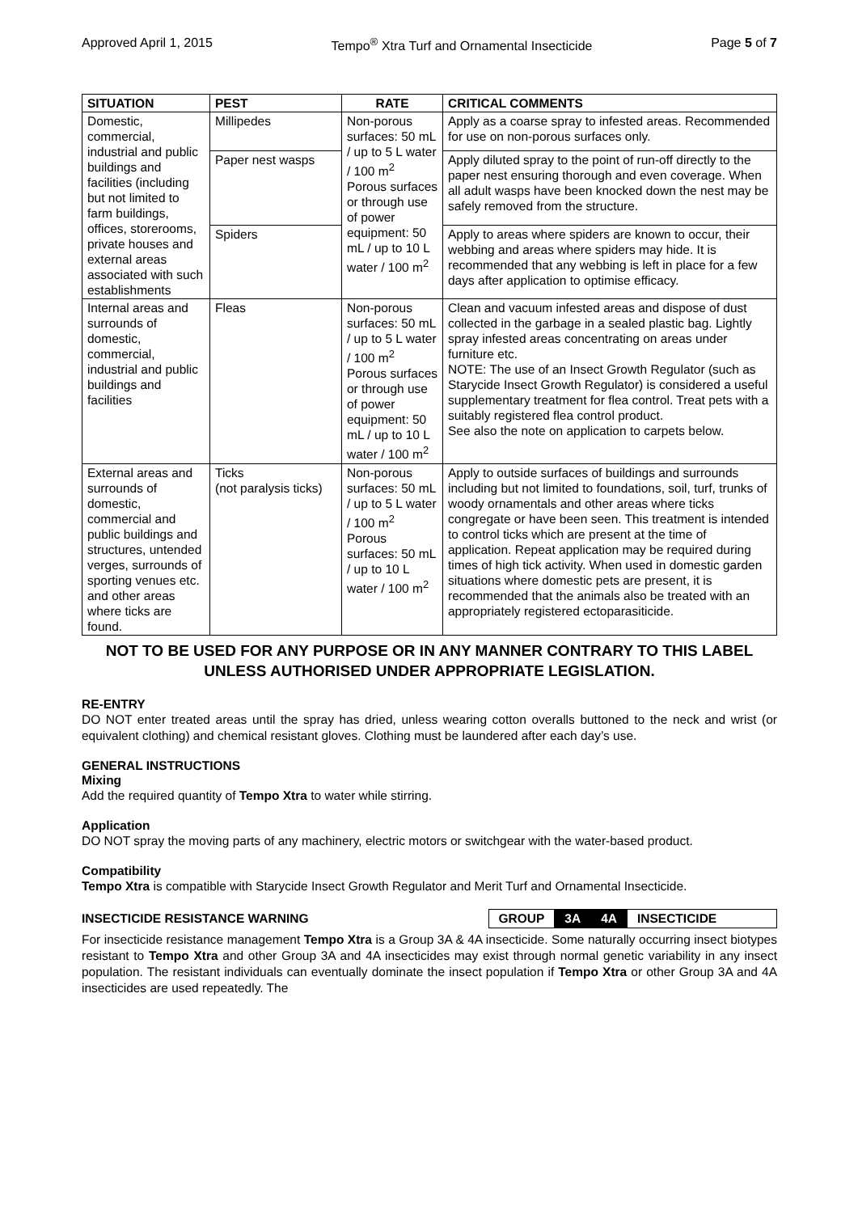Approved April 1, 2015 Tempo<sup>®</sup> Xtra Turf and Ornamental Insecticide Page 5 of 7
| SITUATION | PEST | RATE | CRITICAL COMMENTS |
| --- | --- | --- | --- |
| Domestic, commercial, industrial and public buildings and facilities (including but not limited to farm buildings, offices, storerooms, private houses and external areas associated with such establishments | Millipedes | Non-porous surfaces: 50 mL / up to 5 L water / 100 m<sup>2</sup> Porous surfaces or through use of power equipment: 50 mL / up to 10 L water / 100 m<sup>2</sup> | Apply as a coarse spray to infested areas. Recommended for use on non-porous surfaces only. |
| | Paper nest wasps | | Apply diluted spray to the point of run-off directly to the paper nest ensuring thorough and even coverage. When all adult wasps have been knocked down the nest may be safely removed from the structure. |
| | Spiders | | Apply to areas where spiders are known to occur, their webbing and areas where spiders may hide. It is recommended that any webbing is left in place for a few days after application to optimise efficacy. |
| Internal areas and surrounds of domestic, commercial, industrial and public buildings and facilities | Fleas | Non-porous surfaces: 50 mL / up to 5 L water / 100 m<sup>2</sup> Porous surfaces or through use of power equipment: 50 mL / up to 10 L water / 100 m<sup>2</sup> | Clean and vacuum infested areas and dispose of dust collected in the garbage in a sealed plastic bag. Lightly spray infested areas concentrating on areas under furniture etc. NOTE: The use of an Insect Growth Regulator (such as Starycide Insect Growth Regulator) is considered a useful supplementary treatment for flea control. Treat pets with a suitably registered flea control product. See also the note on application to carpets below. |
| External areas and surrounds of domestic, commercial and public buildings and structures, untended verges, surrounds of sporting venues etc. and other areas where ticks are found. | Ticks (not paralysis ticks) | Non-porous surfaces: 50 mL / up to 5 L water / 100 m<sup>2</sup> Porous surfaces: 50 mL / up to 10 L water / 100 m<sup>2</sup> | Apply to outside surfaces of buildings and surrounds including but not limited to foundations, soil, turf, trunks of woody ornamentals and other areas where ticks congregate or have been seen. This treatment is intended to control ticks which are present at the time of application. Repeat application may be required during times of high tick activity. When used in domestic garden situations where domestic pets are present, it is recommended that the animals also be treated with an appropriately registered ectoparasiticide. |
NOT TO BE USED FOR ANY PURPOSE OR IN ANY MANNER CONTRARY TO THIS LABEL UNLESS AUTHORISED UNDER APPROPRIATE LEGISLATION.
RE-ENTRY
DO NOT enter treated areas until the spray has dried, unless wearing cotton overalls buttoned to the neck and wrist (or equivalent clothing) and chemical resistant gloves. Clothing must be laundered after each day’s use.
GENERAL INSTRUCTIONS
Mixing
Add the required quantity of Tempo Xtra to water while stirring.
Application
DO NOT spray the moving parts of any machinery, electric motors or switchgear with the water-based product.
Compatibility
Tempo Xtra is compatible with Starycide Insect Growth Regulator and Merit Turf and Ornamental Insecticide.
INSECTICIDE RESISTANCE WARNING
| GROUP | 3A | 4A | INSECTICIDE |
For insecticide resistance management Tempo Xtra is a Group 3A & 4A insecticide. Some naturally occurring insect biotypes resistant to Tempo Xtra and other Group 3A and 4A insecticides may exist through normal genetic variability in any insect population. The resistant individuals can eventually dominate the insect population if Tempo Xtra or other Group 3A and 4A insecticides are used repeatedly. The